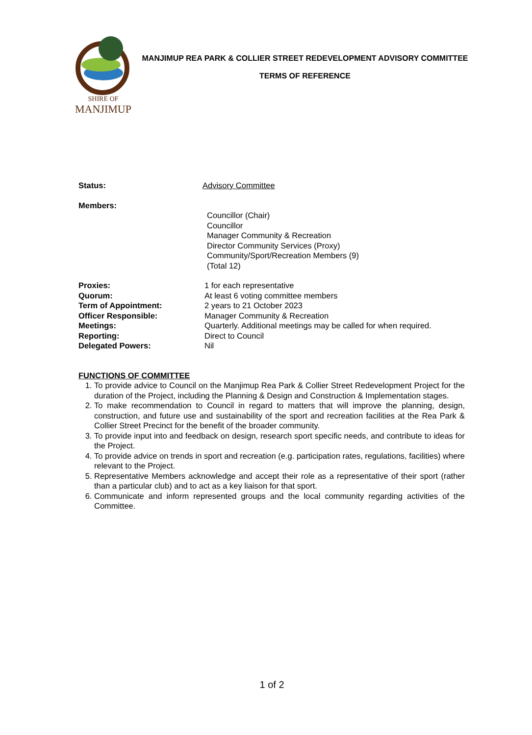SHIRE OF
MANJIMUP
MANJIMUP REA PARK & COLLIER STREET REDEVELOPMENT ADVISORY COMMITTEE
TERMS OF REFERENCE
Status: Advisory Committee
Members:
Councillor (Chair)
Councillor
Manager Community & Recreation
Director Community Services (Proxy)
Community/Sport/Recreation Members (9)
(Total 12)
Proxies: 1 for each representative
Quorum: At least 6 voting committee members
Term of Appointment: 2 years to 21 October 2023
Officer Responsible: Manager Community & Recreation
Meetings: Quarterly. Additional meetings may be called for when required.
Reporting: Direct to Council
Delegated Powers: Nil
FUNCTIONS OF COMMITTEE
1. To provide advice to Council on the Manjimup Rea Park & Collier Street Redevelopment Project for the duration of the Project, including the Planning & Design and Construction & Implementation stages.
2. To make recommendation to Council in regard to matters that will improve the planning, design, construction, and future use and sustainability of the sport and recreation facilities at the Rea Park & Collier Street Precinct for the benefit of the broader community.
3. To provide input into and feedback on design, research sport specific needs, and contribute to ideas for the Project.
4. To provide advice on trends in sport and recreation (e.g. participation rates, regulations, facilities) where relevant to the Project.
5. Representative Members acknowledge and accept their role as a representative of their sport (rather than a particular club) and to act as a key liaison for that sport.
6. Communicate and inform represented groups and the local community regarding activities of the Committee.
1 of 2